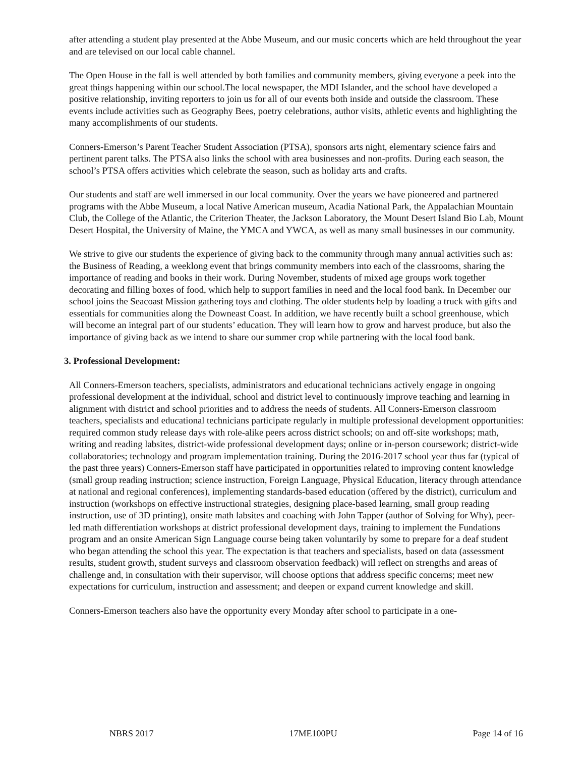after attending a student play presented at the Abbe Museum, and our music concerts which are held throughout the year and are televised on our local cable channel.
The Open House in the fall is well attended by both families and community members, giving everyone a peek into the great things happening within our school.The local newspaper, the MDI Islander, and the school have developed a positive relationship, inviting reporters to join us for all of our events both inside and outside the classroom. These events include activities such as Geography Bees, poetry celebrations, author visits, athletic events and highlighting the many accomplishments of our students.
Conners-Emerson’s Parent Teacher Student Association (PTSA), sponsors arts night, elementary science fairs and pertinent parent talks. The PTSA also links the school with area businesses and non-profits. During each season, the school’s PTSA offers activities which celebrate the season, such as holiday arts and crafts.
Our students and staff are well immersed in our local community. Over the years we have pioneered and partnered programs with the Abbe Museum, a local Native American museum, Acadia National Park, the Appalachian Mountain Club, the College of the Atlantic, the Criterion Theater, the Jackson Laboratory, the Mount Desert Island Bio Lab, Mount Desert Hospital, the University of Maine, the YMCA and YWCA, as well as many small businesses in our community.
We strive to give our students the experience of giving back to the community through many annual activities such as: the Business of Reading, a weeklong event that brings community members into each of the classrooms, sharing the importance of reading and books in their work. During November, students of mixed age groups work together decorating and filling boxes of food, which help to support families in need and the local food bank. In December our school joins the Seacoast Mission gathering toys and clothing. The older students help by loading a truck with gifts and essentials for communities along the Downeast Coast. In addition, we have recently built a school greenhouse, which will become an integral part of our students’ education. They will learn how to grow and harvest produce, but also the importance of giving back as we intend to share our summer crop while partnering with the local food bank.
3. Professional Development:
All Conners-Emerson teachers, specialists, administrators and educational technicians actively engage in ongoing professional development at the individual, school and district level to continuously improve teaching and learning in alignment with district and school priorities and to address the needs of students. All Conners-Emerson classroom teachers, specialists and educational technicians participate regularly in multiple professional development opportunities: required common study release days with role-alike peers across district schools; on and off-site workshops; math, writing and reading labsites, district-wide professional development days; online or in-person coursework; district-wide collaboratories; technology and program implementation training. During the 2016-2017 school year thus far (typical of the past three years) Conners-Emerson staff have participated in opportunities related to improving content knowledge (small group reading instruction; science instruction, Foreign Language, Physical Education, literacy through attendance at national and regional conferences), implementing standards-based education (offered by the district), curriculum and instruction (workshops on effective instructional strategies, designing place-based learning, small group reading instruction, use of 3D printing), onsite math labsites and coaching with John Tapper (author of Solving for Why), peer-led math differentiation workshops at district professional development days, training to implement the Fundations program and an onsite American Sign Language course being taken voluntarily by some to prepare for a deaf student who began attending the school this year. The expectation is that teachers and specialists, based on data (assessment results, student growth, student surveys and classroom observation feedback) will reflect on strengths and areas of challenge and, in consultation with their supervisor, will choose options that address specific concerns; meet new expectations for curriculum, instruction and assessment; and deepen or expand current knowledge and skill.
Conners-Emerson teachers also have the opportunity every Monday after school to participate in a one-
NBRS 2017 17ME100PU Page 14 of 16